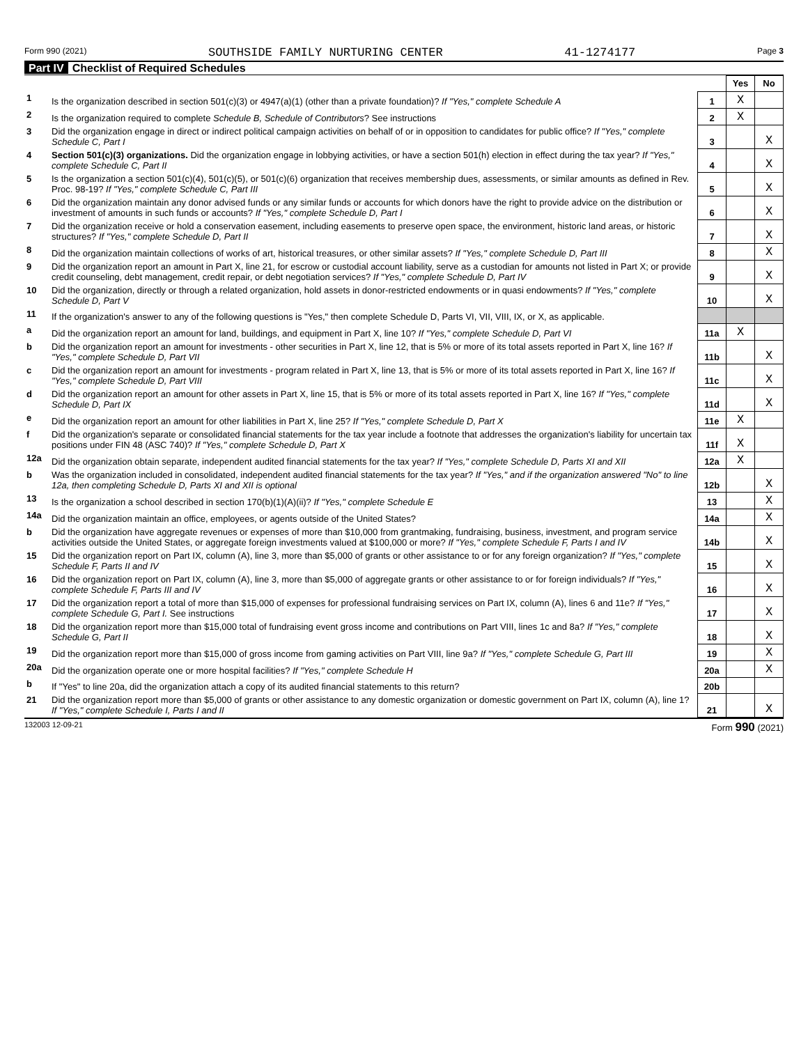Form 990 (2021) SOUTHSIDE FAMILY NURTURING CENTER 41-1274177 Page 3
Part IV Checklist of Required Schedules
| | | | Yes | No |
| 1 | Is the organization described in section 501(c)(3) or 4947(a)(1) (other than a private foundation)? If "Yes," complete Schedule A | 1 | X | |
| 2 | Is the organization required to complete Schedule B, Schedule of Contributors ? See instructions | 2 | X | |
| 3 | Did the organization engage in direct or indirect political campaign activities on behalf of or in opposition to candidates for public office? If "Yes," complete Schedule C, Part I | 3 | | X |
| 4 | Section 501(c)(3) organizations. Did the organization engage in lobbying activities, or have a section 501(h) election in effect during the tax year? If "Yes," complete Schedule C, Part II | 4 | | X |
| 5 | Is the organization a section 501(c)(4), 501(c)(5), or 501(c)(6) organization that receives membership dues, assessments, or similar amounts as defined in Rev. Proc. 98-19? If "Yes," complete Schedule C, Part III | 5 | | X |
| 6 | Did the organization maintain any donor advised funds or any similar funds or accounts for which donors have the right to provide advice on the distribution or investment of amounts in such funds or accounts? If "Yes," complete Schedule D, Part I | 6 | | X |
| 7 | Did the organization receive or hold a conservation easement, including easements to preserve open space, the environment, historic land areas, or historic structures? If "Yes," complete Schedule D, Part II | 7 | | X |
| 8 | Did the organization maintain collections of works of art, historical treasures, or other similar assets? If "Yes," complete Schedule D, Part III | 8 | | X |
| 9 | Did the organization report an amount in Part X, line 21, for escrow or custodial account liability, serve as a custodian for amounts not listed in Part X; or provide credit counseling, debt management, credit repair, or debt negotiation services? If "Yes," complete Schedule D, Part IV | 9 | | X |
| 10 | Did the organization, directly or through a related organization, hold assets in donor-restricted endowments or in quasi endowments? If "Yes," complete Schedule D, Part V | 10 | | X |
| 11 | If the organization's answer to any of the following questions is "Yes," then complete Schedule D, Parts VI, VII, VIII, IX, or X, as applicable. | | | |
| a | Did the organization report an amount for land, buildings, and equipment in Part X, line 10? If "Yes," complete Schedule D, Part VI | 11a | X | |
| b | Did the organization report an amount for investments - other securities in Part X, line 12, that is 5% or more of its total assets reported in Part X, line 16? If "Yes," complete Schedule D, Part VII | 11b | | X |
| c | Did the organization report an amount for investments - program related in Part X, line 13, that is 5% or more of its total assets reported in Part X, line 16? If "Yes," complete Schedule D, Part VIII | 11c | | X |
| d | Did the organization report an amount for other assets in Part X, line 15, that is 5% or more of its total assets reported in Part X, line 16? If "Yes," complete Schedule D, Part IX | 11d | | X |
| e | Did the organization report an amount for other liabilities in Part X, line 25? If "Yes," complete Schedule D, Part X | 11e | X | |
| f | Did the organization's separate or consolidated financial statements for the tax year include a footnote that addresses the organization's liability for uncertain tax positions under FIN 48 (ASC 740)? If "Yes," complete Schedule D, Part X | 11f | X | |
| 12a | Did the organization obtain separate, independent audited financial statements for the tax year? If "Yes," complete Schedule D, Parts XI and XII | 12a | X | |
| b | Was the organization included in consolidated, independent audited financial statements for the tax year? If "Yes," and if the organization answered "No" to line 12a, then completing Schedule D, Parts XI and XII is optional | 12b | | X |
| 13 | Is the organization a school described in section 170(b)(1)(A)(ii)? If "Yes," complete Schedule E | 13 | | X |
| 14a | Did the organization maintain an office, employees, or agents outside of the United States? | 14a | | X |
| b | Did the organization have aggregate revenues or expenses of more than $10,000 from grantmaking, fundraising, business, investment, and program service activities outside the United States, or aggregate foreign investments valued at $100,000 or more? If "Yes," complete Schedule F, Parts I and IV | 14b | | X |
| 15 | Did the organization report on Part IX, column (A), line 3, more than $5,000 of grants or other assistance to or for any foreign organization? If "Yes," complete Schedule F, Parts II and IV | 15 | | X |
| 16 | Did the organization report on Part IX, column (A), line 3, more than $5,000 of aggregate grants or other assistance to or for foreign individuals? If "Yes," complete Schedule F, Parts III and IV | 16 | | X |
| 17 | Did the organization report a total of more than $15,000 of expenses for professional fundraising services on Part IX, column (A), lines 6 and 11e? If "Yes," complete Schedule G, Part I. See instructions | 17 | | X |
| 18 | Did the organization report more than $15,000 total of fundraising event gross income and contributions on Part VIII, lines 1c and 8a? If "Yes," complete Schedule G, Part II | 18 | | X |
| 19 | Did the organization report more than $15,000 of gross income from gaming activities on Part VIII, line 9a? If "Yes," complete Schedule G, Part III | 19 | | X |
| 20a | Did the organization operate one or more hospital facilities? If "Yes," complete Schedule H | 20a | | X |
| b | If "Yes" to line 20a, did the organization attach a copy of its audited financial statements to this return? | 20b | | |
| 21 | Did the organization report more than $5,000 of grants or other assistance to any domestic organization or domestic government on Part IX, column (A), line 1? If "Yes," complete Schedule I, Parts I and II | 21 | | X |
132003 12-09-21 Form 990 (2021)